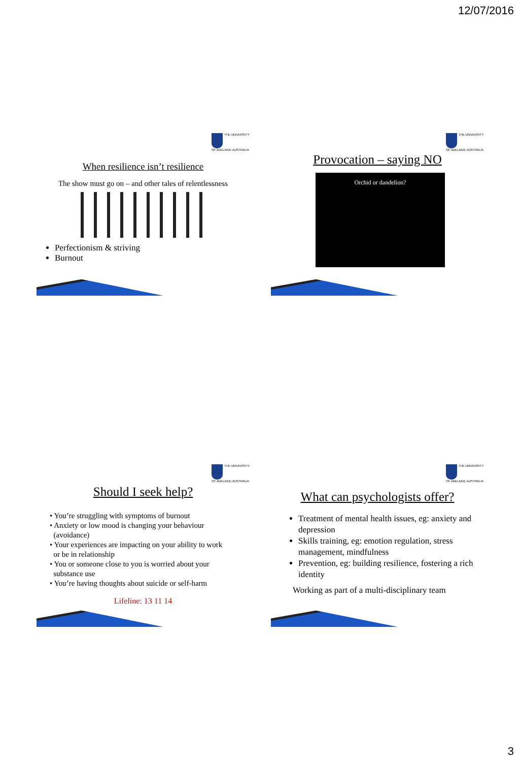12/07/2016
THE UNIVERSITY OF ADELAIDE AUSTRALIA
When resilience isn’t resilience
The show must go on – and other tales of relentlessness
Perfectionism & striving
Burnout
THE UNIVERSITY OF ADELAIDE AUSTRALIA
Provocation – saying NO
Orchid or dandelion?
THE UNIVERSITY OF ADELAIDE AUSTRALIA
Should I seek help?
• You’re struggling with symptoms of burnout
• Anxiety or low mood is changing your behaviour
(avoidance)
• Your experiences are impacting on your ability to work
or be in relationship
• You or someone close to you is worried about your
substance use
• You’re having thoughts about suicide or self-harm
Lifeline: 13 11 14
THE UNIVERSITY OF ADELAIDE AUSTRALIA
What can psychologists offer?
Treatment of mental health issues, eg: anxiety and depression
Skills training, eg: emotion regulation, stress management, mindfulness
Prevention, eg: building resilience, fostering a rich identity
Working as part of a multi-disciplinary team
3